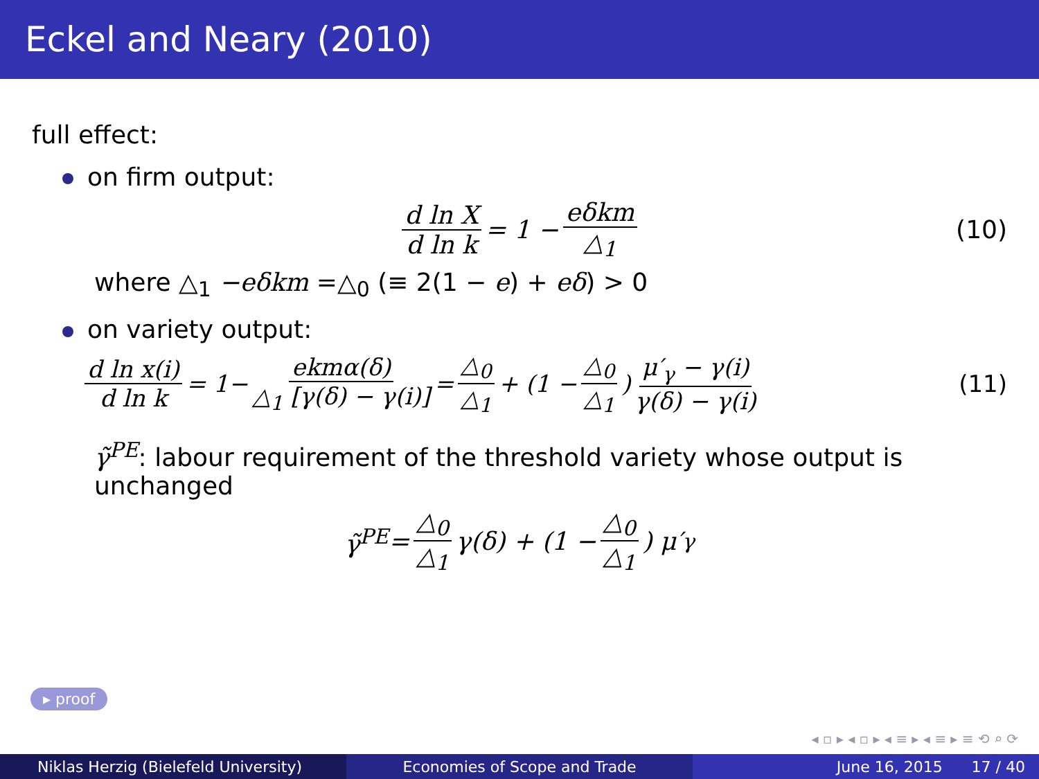Eckel and Neary (2010)
full effect:
on firm output:
d ln X d ln k = 1 − eδkm △<sub>1</sub> (10)
where △<sub>1</sub> −eδkm =△<sub>0</sub> (≡ 2(1 − e) + eδ) > 0
on variety output:
d ln x(i) d ln k = 1− ekmα(δ) △<sub>1</sub> [γ(δ) − γ(i)] = △<sub>0</sub> △<sub>1</sub> + (1 − △<sub>0</sub> △<sub>1</sub>) μ′<sub>γ</sub> − γ(i) γ(δ) − γ(i) (11)
γ̃<sup>PE</sup>: labour requirement of the threshold variety whose output is unchanged
γ̃<sup>PE</sup> = △<sub>0</sub> △<sub>1</sub> γ(δ) + (1 − △<sub>0</sub> △<sub>1</sub>) μ′<sub>γ</sub>
▸ proof
◂ ▫ ▸ ◂ ▫ ▸ ◂ ≡ ▸ ◂ ≡ ▸ ≡ ⟲ ⌕ ⟳
Niklas Herzig (Bielefeld University) Economies of Scope and Trade June 16, 2015 17 / 40